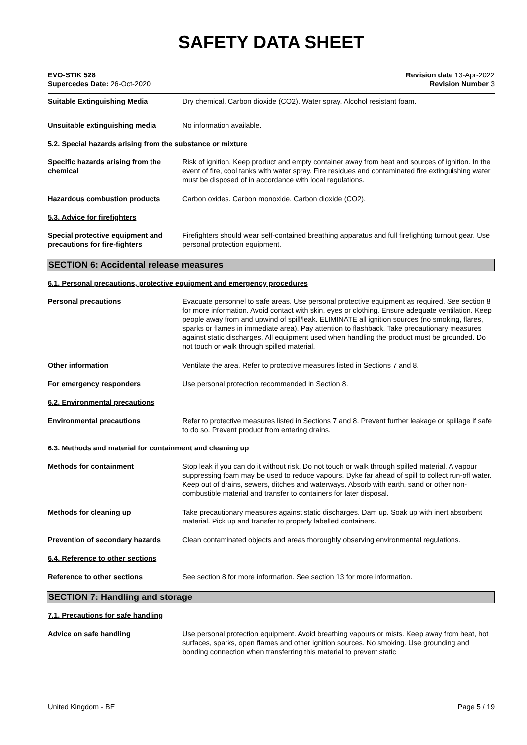SAFETY DATA SHEET
EVO-STIK 528
Supercedes Date: 26-Oct-2020
Revision date 13-Apr-2022
Revision Number 3
Suitable Extinguishing Media Dry chemical. Carbon dioxide (CO2). Water spray. Alcohol resistant foam.
Unsuitable extinguishing media No information available.
5.2. Special hazards arising from the substance or mixture
Specific hazards arising from the chemical
Risk of ignition. Keep product and empty container away from heat and sources of ignition. In the event of fire, cool tanks with water spray. Fire residues and contaminated fire extinguishing water must be disposed of in accordance with local regulations.
Hazardous combustion products Carbon oxides. Carbon monoxide. Carbon dioxide (CO2).
5.3. Advice for firefighters
Special protective equipment and precautions for fire-fighters
Firefighters should wear self-contained breathing apparatus and full firefighting turnout gear. Use personal protection equipment.
SECTION 6: Accidental release measures
6.1. Personal precautions, protective equipment and emergency procedures
Personal precautions Evacuate personnel to safe areas. Use personal protective equipment as required. See section 8 for more information. Avoid contact with skin, eyes or clothing. Ensure adequate ventilation. Keep people away from and upwind of spill/leak. ELIMINATE all ignition sources (no smoking, flares, sparks or flames in immediate area). Pay attention to flashback. Take precautionary measures against static discharges. All equipment used when handling the product must be grounded. Do not touch or walk through spilled material.
Other information Ventilate the area. Refer to protective measures listed in Sections 7 and 8.
For emergency responders Use personal protection recommended in Section 8.
6.2. Environmental precautions
Environmental precautions Refer to protective measures listed in Sections 7 and 8. Prevent further leakage or spillage if safe to do so. Prevent product from entering drains.
6.3. Methods and material for containment and cleaning up
Methods for containment Stop leak if you can do it without risk. Do not touch or walk through spilled material. A vapour suppressing foam may be used to reduce vapours. Dyke far ahead of spill to collect run-off water. Keep out of drains, sewers, ditches and waterways. Absorb with earth, sand or other non-combustible material and transfer to containers for later disposal.
Methods for cleaning up Take precautionary measures against static discharges. Dam up. Soak up with inert absorbent material. Pick up and transfer to properly labelled containers.
Prevention of secondary hazards Clean contaminated objects and areas thoroughly observing environmental regulations.
6.4. Reference to other sections
Reference to other sections See section 8 for more information. See section 13 for more information.
SECTION 7: Handling and storage
7.1. Precautions for safe handling
Advice on safe handling Use personal protection equipment. Avoid breathing vapours or mists. Keep away from heat, hot surfaces, sparks, open flames and other ignition sources. No smoking. Use grounding and bonding connection when transferring this material to prevent static
United Kingdom - BE Page 5 / 19